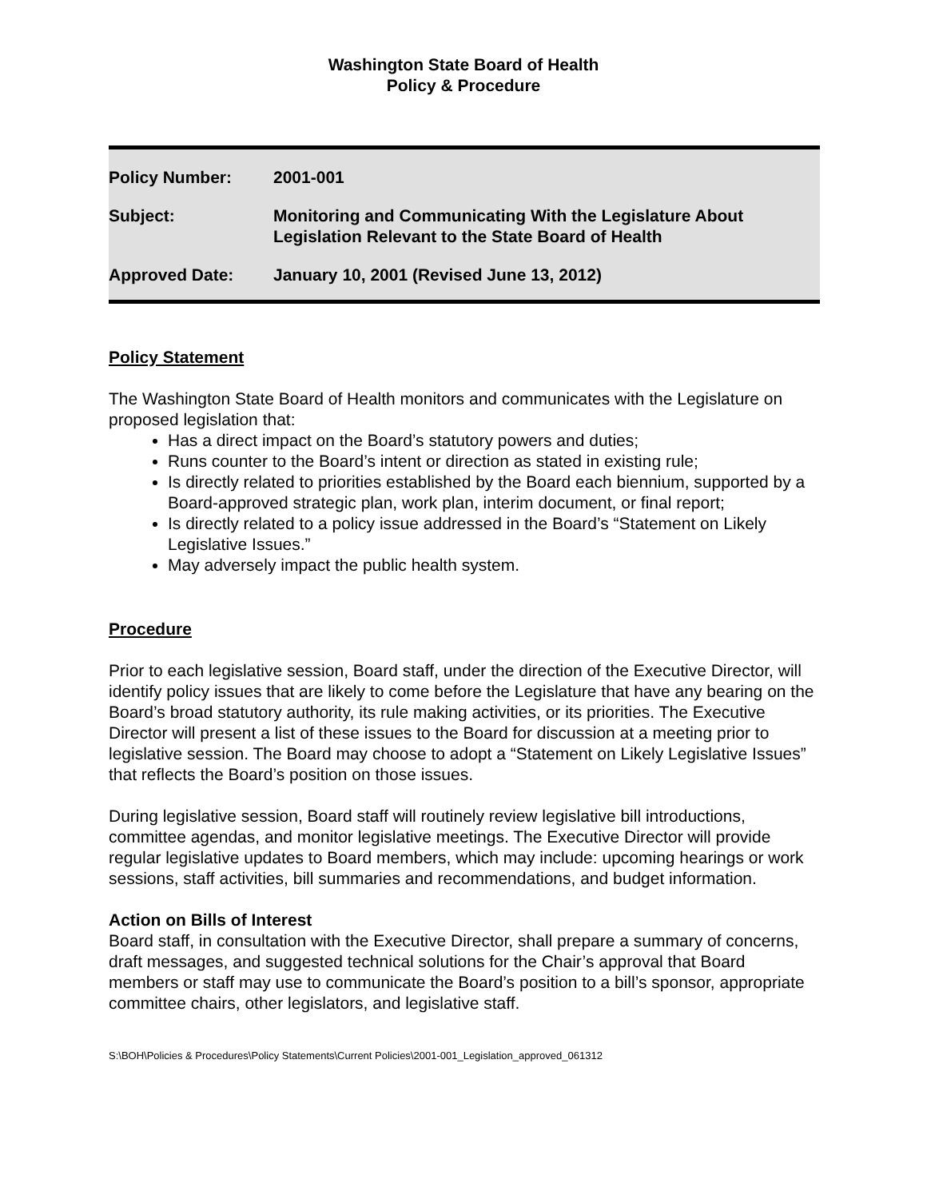Washington State Board of Health
Policy & Procedure
| Policy Number: | 2001-001 |
| Subject: | Monitoring and Communicating With the Legislature About Legislation Relevant to the State Board of Health |
| Approved Date: | January 10, 2001 (Revised June 13, 2012) |
Policy Statement
The Washington State Board of Health monitors and communicates with the Legislature on proposed legislation that:
Has a direct impact on the Board’s statutory powers and duties;
Runs counter to the Board’s intent or direction as stated in existing rule;
Is directly related to priorities established by the Board each biennium, supported by a Board-approved strategic plan, work plan, interim document, or final report;
Is directly related to a policy issue addressed in the Board’s “Statement on Likely Legislative Issues.”
May adversely impact the public health system.
Procedure
Prior to each legislative session, Board staff, under the direction of the Executive Director, will identify policy issues that are likely to come before the Legislature that have any bearing on the Board’s broad statutory authority, its rule making activities, or its priorities. The Executive Director will present a list of these issues to the Board for discussion at a meeting prior to legislative session. The Board may choose to adopt a “Statement on Likely Legislative Issues” that reflects the Board’s position on those issues.
During legislative session, Board staff will routinely review legislative bill introductions, committee agendas, and monitor legislative meetings. The Executive Director will provide regular legislative updates to Board members, which may include: upcoming hearings or work sessions, staff activities, bill summaries and recommendations, and budget information.
Action on Bills of Interest
Board staff, in consultation with the Executive Director, shall prepare a summary of concerns, draft messages, and suggested technical solutions for the Chair’s approval that Board members or staff may use to communicate the Board’s position to a bill’s sponsor, appropriate committee chairs, other legislators, and legislative staff.
S:\BOH\Policies & Procedures\Policy Statements\Current Policies\2001-001_Legislation_approved_061312